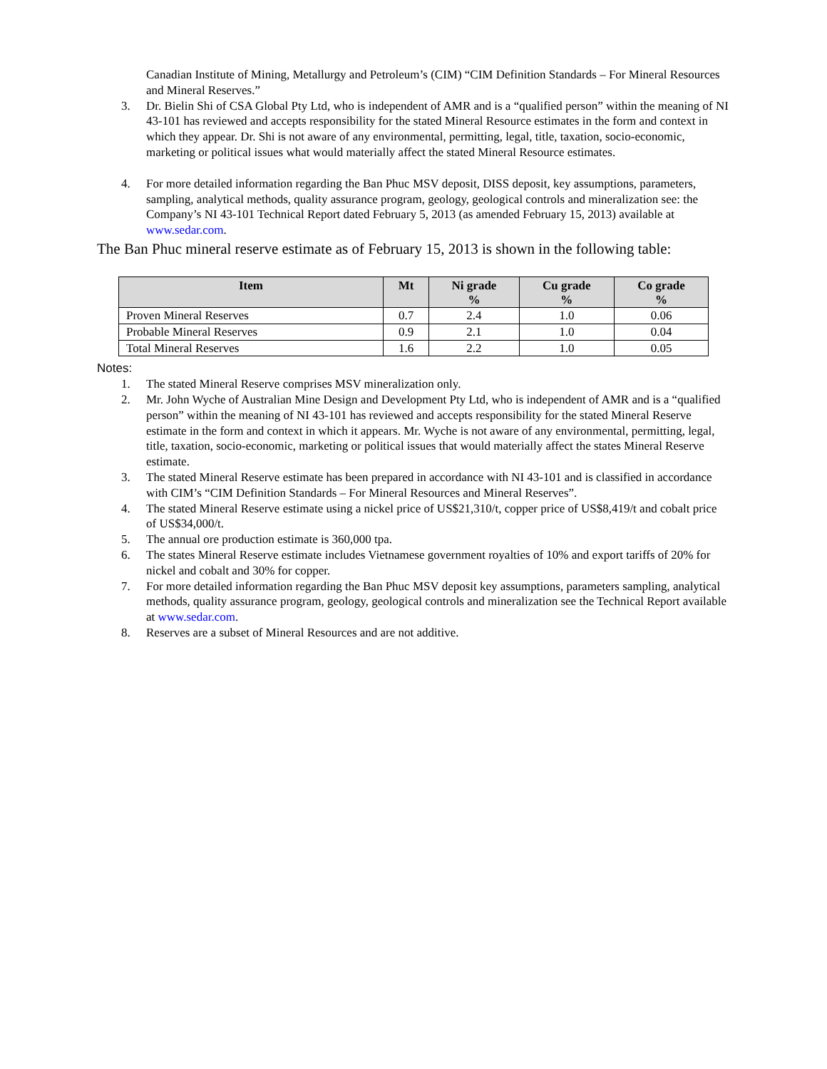Canadian Institute of Mining, Metallurgy and Petroleum’s (CIM) “CIM Definition Standards – For Mineral Resources and Mineral Reserves.”
3. Dr. Bielin Shi of CSA Global Pty Ltd, who is independent of AMR and is a “qualified person” within the meaning of NI 43-101 has reviewed and accepts responsibility for the stated Mineral Resource estimates in the form and context in which they appear. Dr. Shi is not aware of any environmental, permitting, legal, title, taxation, socio-economic, marketing or political issues what would materially affect the stated Mineral Resource estimates.
4. For more detailed information regarding the Ban Phuc MSV deposit, DISS deposit, key assumptions, parameters, sampling, analytical methods, quality assurance program, geology, geological controls and mineralization see: the Company’s NI 43-101 Technical Report dated February 5, 2013 (as amended February 15, 2013) available at www.sedar.com.
The Ban Phuc mineral reserve estimate as of February 15, 2013 is shown in the following table:
| Item | Mt | Ni grade % | Cu grade % | Co grade % |
| --- | --- | --- | --- | --- |
| Proven Mineral Reserves | 0.7 | 2.4 | 1.0 | 0.06 |
| Probable Mineral Reserves | 0.9 | 2.1 | 1.0 | 0.04 |
| Total Mineral Reserves | 1.6 | 2.2 | 1.0 | 0.05 |
Notes:
1. The stated Mineral Reserve comprises MSV mineralization only.
2. Mr. John Wyche of Australian Mine Design and Development Pty Ltd, who is independent of AMR and is a “qualified person” within the meaning of NI 43-101 has reviewed and accepts responsibility for the stated Mineral Reserve estimate in the form and context in which it appears. Mr. Wyche is not aware of any environmental, permitting, legal, title, taxation, socio-economic, marketing or political issues that would materially affect the states Mineral Reserve estimate.
3. The stated Mineral Reserve estimate has been prepared in accordance with NI 43-101 and is classified in accordance with CIM’s “CIM Definition Standards – For Mineral Resources and Mineral Reserves”.
4. The stated Mineral Reserve estimate using a nickel price of US$21,310/t, copper price of US$8,419/t and cobalt price of US$34,000/t.
5. The annual ore production estimate is 360,000 tpa.
6. The states Mineral Reserve estimate includes Vietnamese government royalties of 10% and export tariffs of 20% for nickel and cobalt and 30% for copper.
7. For more detailed information regarding the Ban Phuc MSV deposit key assumptions, parameters sampling, analytical methods, quality assurance program, geology, geological controls and mineralization see the Technical Report available at www.sedar.com.
8. Reserves are a subset of Mineral Resources and are not additive.